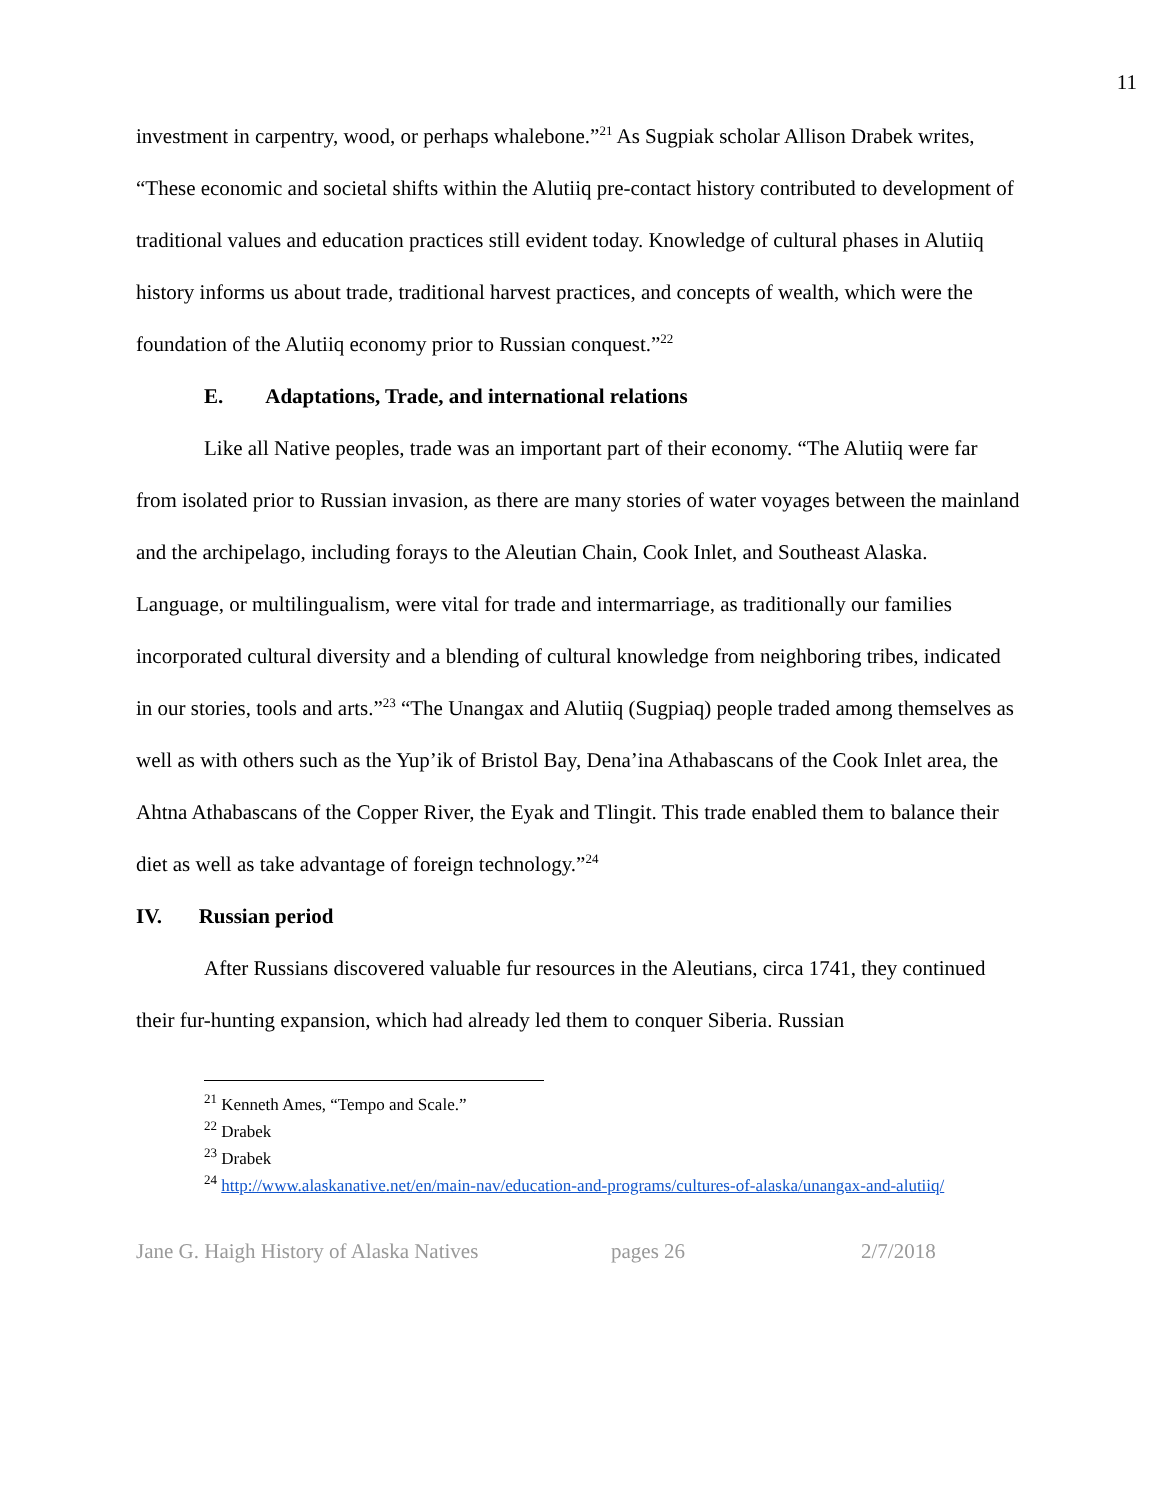11
investment in carpentry, wood, or perhaps whalebone.”<sup>21</sup> As Sugpiak scholar Allison Drabek writes, “These economic and societal shifts within the Alutiiq pre-contact history contributed to development of traditional values and education practices still evident today. Knowledge of cultural phases in Alutiiq history informs us about trade, traditional harvest practices, and concepts of wealth, which were the foundation of the Alutiiq economy prior to Russian conquest.”<sup>22</sup>
E. Adaptations, Trade, and international relations
Like all Native peoples, trade was an important part of their economy. “The Alutiiq were far from isolated prior to Russian invasion, as there are many stories of water voyages between the mainland and the archipelago, including forays to the Aleutian Chain, Cook Inlet, and Southeast Alaska. Language, or multilingualism, were vital for trade and intermarriage, as traditionally our families incorporated cultural diversity and a blending of cultural knowledge from neighboring tribes, indicated in our stories, tools and arts.”<sup>23</sup> “The Unangax and Alutiiq (Sugpiaq) people traded among themselves as well as with others such as the Yup’ik of Bristol Bay, Dena’ina Athabascans of the Cook Inlet area, the Ahtna Athabascans of the Copper River, the Eyak and Tlingit. This trade enabled them to balance their diet as well as take advantage of foreign technology.”<sup>24</sup>
IV. Russian period
After Russians discovered valuable fur resources in the Aleutians, circa 1741, they continued their fur-hunting expansion, which had already led them to conquer Siberia. Russian
<sup>21</sup> Kenneth Ames, “Tempo and Scale.”
<sup>22</sup> Drabek
<sup>23</sup> Drabek
<sup>24</sup> http://www.alaskanative.net/en/main-nav/education-and-programs/cultures-of-alaska/unangax-and-alutiiq/
Jane G. Haigh History of Alaska Natives pages 26 2/7/2018